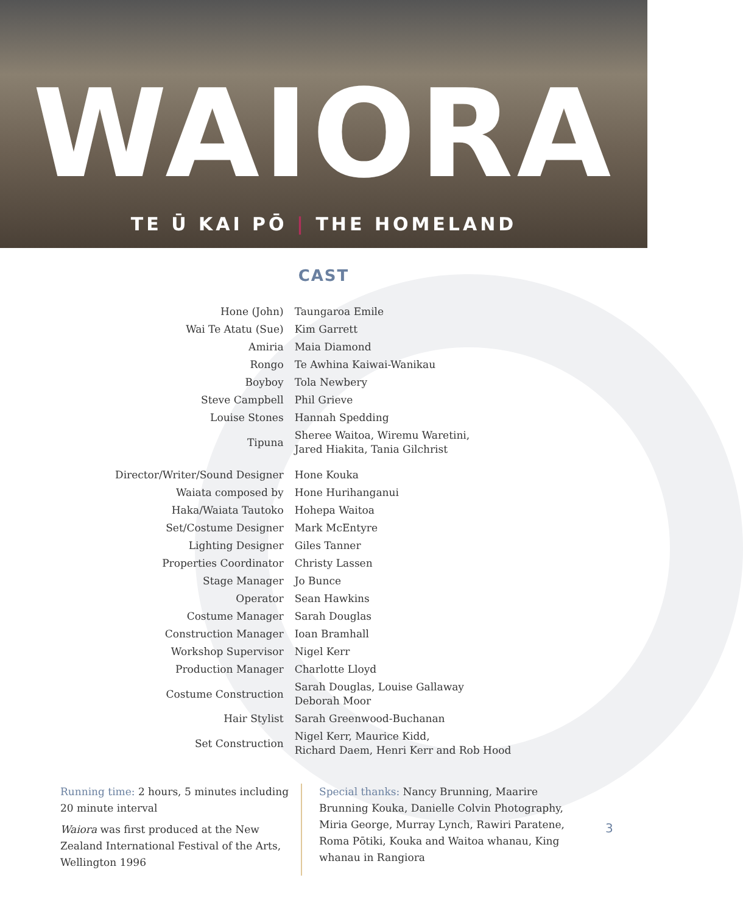WAIORA
TE Ū KAI PŌ | THE HOMELAND
CAST
| Hone (John) | Taungaroa Emile |
| Wai Te Atatu (Sue) | Kim Garrett |
| Amiria | Maia Diamond |
| Rongo | Te Awhina Kaiwai-Wanikau |
| Boyboy | Tola Newbery |
| Steve Campbell | Phil Grieve |
| Louise Stones | Hannah Spedding |
| Tipuna | Sheree Waitoa, Wiremu Waretini, Jared Hiakita, Tania Gilchrist |
| Director/Writer/Sound Designer | Hone Kouka |
| Waiata composed by | Hone Hurihanganui |
| Haka/Waiata Tautoko | Hohepa Waitoa |
| Set/Costume Designer | Mark McEntyre |
| Lighting Designer | Giles Tanner |
| Properties Coordinator | Christy Lassen |
| Stage Manager | Jo Bunce |
| Operator | Sean Hawkins |
| Costume Manager | Sarah Douglas |
| Construction Manager | Ioan Bramhall |
| Workshop Supervisor | Nigel Kerr |
| Production Manager | Charlotte Lloyd |
| Costume Construction | Sarah Douglas, Louise Gallaway Deborah Moor |
| Hair Stylist | Sarah Greenwood-Buchanan |
| Set Construction | Nigel Kerr, Maurice Kidd, Richard Daem, Henri Kerr and Rob Hood |
Running time: 2 hours, 5 minutes including 20 minute interval
Waiora was first produced at the New Zealand International Festival of the Arts, Wellington 1996
Special thanks: Nancy Brunning, Maarire Brunning Kouka, Danielle Colvin Photography, Miria George, Murray Lynch, Rawiri Paratene, Roma Pōtiki, Kouka and Waitoa whanau, King whanau in Rangiora
3